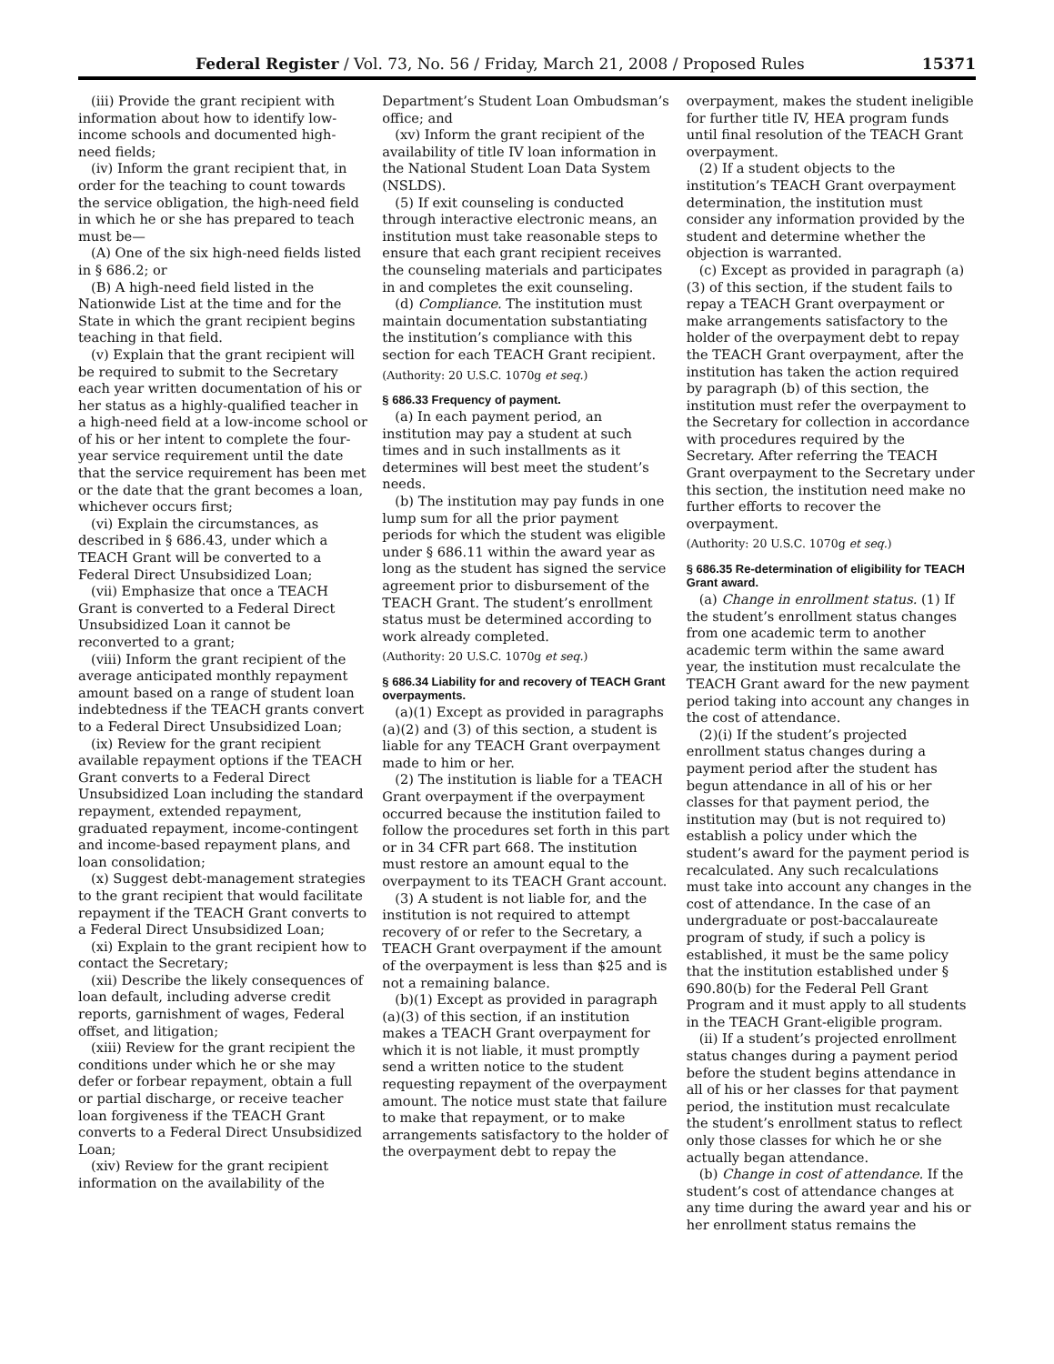Federal Register / Vol. 73, No. 56 / Friday, March 21, 2008 / Proposed Rules 15371
(iii) Provide the grant recipient with information about how to identify low-income schools and documented high-need fields;
(iv) Inform the grant recipient that, in order for the teaching to count towards the service obligation, the high-need field in which he or she has prepared to teach must be—
(A) One of the six high-need fields listed in § 686.2; or
(B) A high-need field listed in the Nationwide List at the time and for the State in which the grant recipient begins teaching in that field.
(v) Explain that the grant recipient will be required to submit to the Secretary each year written documentation of his or her status as a highly-qualified teacher in a high-need field at a low-income school or of his or her intent to complete the four-year service requirement until the date that the service requirement has been met or the date that the grant becomes a loan, whichever occurs first;
(vi) Explain the circumstances, as described in § 686.43, under which a TEACH Grant will be converted to a Federal Direct Unsubsidized Loan;
(vii) Emphasize that once a TEACH Grant is converted to a Federal Direct Unsubsidized Loan it cannot be reconverted to a grant;
(viii) Inform the grant recipient of the average anticipated monthly repayment amount based on a range of student loan indebtedness if the TEACH grants convert to a Federal Direct Unsubsidized Loan;
(ix) Review for the grant recipient available repayment options if the TEACH Grant converts to a Federal Direct Unsubsidized Loan including the standard repayment, extended repayment, graduated repayment, income-contingent and income-based repayment plans, and loan consolidation;
(x) Suggest debt-management strategies to the grant recipient that would facilitate repayment if the TEACH Grant converts to a Federal Direct Unsubsidized Loan;
(xi) Explain to the grant recipient how to contact the Secretary;
(xii) Describe the likely consequences of loan default, including adverse credit reports, garnishment of wages, Federal offset, and litigation;
(xiii) Review for the grant recipient the conditions under which he or she may defer or forbear repayment, obtain a full or partial discharge, or receive teacher loan forgiveness if the TEACH Grant converts to a Federal Direct Unsubsidized Loan;
(xiv) Review for the grant recipient information on the availability of the
Department’s Student Loan Ombudsman’s office; and
(xv) Inform the grant recipient of the availability of title IV loan information in the National Student Loan Data System (NSLDS).
(5) If exit counseling is conducted through interactive electronic means, an institution must take reasonable steps to ensure that each grant recipient receives the counseling materials and participates in and completes the exit counseling.
(d) Compliance. The institution must maintain documentation substantiating the institution’s compliance with this section for each TEACH Grant recipient.
(Authority: 20 U.S.C. 1070g et seq.)
§ 686.33 Frequency of payment.
(a) In each payment period, an institution may pay a student at such times and in such installments as it determines will best meet the student’s needs.
(b) The institution may pay funds in one lump sum for all the prior payment periods for which the student was eligible under § 686.11 within the award year as long as the student has signed the service agreement prior to disbursement of the TEACH Grant. The student’s enrollment status must be determined according to work already completed.
(Authority: 20 U.S.C. 1070g et seq.)
§ 686.34 Liability for and recovery of TEACH Grant overpayments.
(a)(1) Except as provided in paragraphs (a)(2) and (3) of this section, a student is liable for any TEACH Grant overpayment made to him or her.
(2) The institution is liable for a TEACH Grant overpayment if the overpayment occurred because the institution failed to follow the procedures set forth in this part or in 34 CFR part 668. The institution must restore an amount equal to the overpayment to its TEACH Grant account.
(3) A student is not liable for, and the institution is not required to attempt recovery of or refer to the Secretary, a TEACH Grant overpayment if the amount of the overpayment is less than $25 and is not a remaining balance.
(b)(1) Except as provided in paragraph (a)(3) of this section, if an institution makes a TEACH Grant overpayment for which it is not liable, it must promptly send a written notice to the student requesting repayment of the overpayment amount. The notice must state that failure to make that repayment, or to make arrangements satisfactory to the holder of the overpayment debt to repay the
overpayment, makes the student ineligible for further title IV, HEA program funds until final resolution of the TEACH Grant overpayment.
(2) If a student objects to the institution’s TEACH Grant overpayment determination, the institution must consider any information provided by the student and determine whether the objection is warranted.
(c) Except as provided in paragraph (a)(3) of this section, if the student fails to repay a TEACH Grant overpayment or make arrangements satisfactory to the holder of the overpayment debt to repay the TEACH Grant overpayment, after the institution has taken the action required by paragraph (b) of this section, the institution must refer the overpayment to the Secretary for collection in accordance with procedures required by the Secretary. After referring the TEACH Grant overpayment to the Secretary under this section, the institution need make no further efforts to recover the overpayment.
(Authority: 20 U.S.C. 1070g et seq.)
§ 686.35 Re-determination of eligibility for TEACH Grant award.
(a) Change in enrollment status. (1) If the student’s enrollment status changes from one academic term to another academic term within the same award year, the institution must recalculate the TEACH Grant award for the new payment period taking into account any changes in the cost of attendance.
(2)(i) If the student’s projected enrollment status changes during a payment period after the student has begun attendance in all of his or her classes for that payment period, the institution may (but is not required to) establish a policy under which the student’s award for the payment period is recalculated. Any such recalculations must take into account any changes in the cost of attendance. In the case of an undergraduate or post-baccalaureate program of study, if such a policy is established, it must be the same policy that the institution established under § 690.80(b) for the Federal Pell Grant Program and it must apply to all students in the TEACH Grant-eligible program.
(ii) If a student’s projected enrollment status changes during a payment period before the student begins attendance in all of his or her classes for that payment period, the institution must recalculate the student’s enrollment status to reflect only those classes for which he or she actually began attendance.
(b) Change in cost of attendance. If the student’s cost of attendance changes at any time during the award year and his or her enrollment status remains the